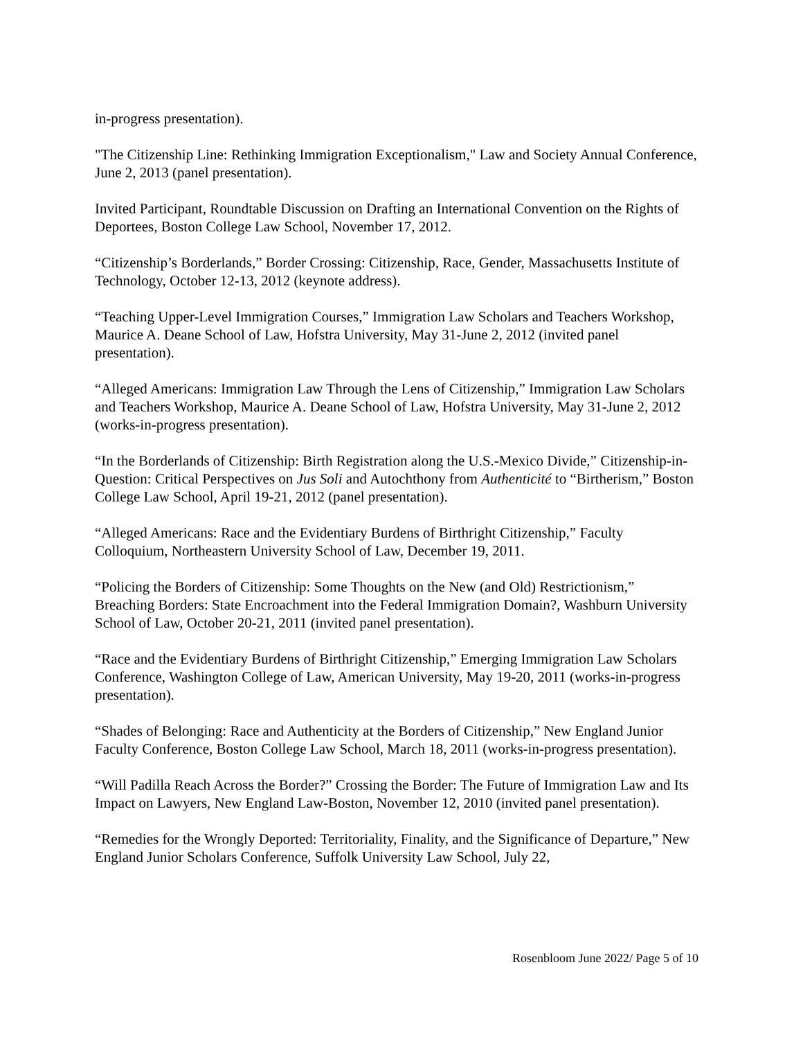in-progress presentation).
"The Citizenship Line: Rethinking Immigration Exceptionalism," Law and Society Annual Conference, June 2, 2013 (panel presentation).
Invited Participant, Roundtable Discussion on Drafting an International Convention on the Rights of Deportees, Boston College Law School, November 17, 2012.
“Citizenship’s Borderlands,” Border Crossing: Citizenship, Race, Gender, Massachusetts Institute of Technology, October 12-13, 2012 (keynote address).
“Teaching Upper-Level Immigration Courses,” Immigration Law Scholars and Teachers Workshop, Maurice A. Deane School of Law, Hofstra University, May 31-June 2, 2012 (invited panel presentation).
“Alleged Americans: Immigration Law Through the Lens of Citizenship,” Immigration Law Scholars and Teachers Workshop, Maurice A. Deane School of Law, Hofstra University, May 31-June 2, 2012 (works-in-progress presentation).
“In the Borderlands of Citizenship: Birth Registration along the U.S.-Mexico Divide,” Citizenship-in-Question: Critical Perspectives on Jus Soli and Autochthony from Authenticité to “Birtherism,” Boston College Law School, April 19-21, 2012 (panel presentation).
“Alleged Americans: Race and the Evidentiary Burdens of Birthright Citizenship,” Faculty Colloquium, Northeastern University School of Law, December 19, 2011.
“Policing the Borders of Citizenship: Some Thoughts on the New (and Old) Restrictionism,” Breaching Borders: State Encroachment into the Federal Immigration Domain?, Washburn University School of Law, October 20-21, 2011 (invited panel presentation).
“Race and the Evidentiary Burdens of Birthright Citizenship,” Emerging Immigration Law Scholars Conference, Washington College of Law, American University, May 19-20, 2011 (works-in-progress presentation).
“Shades of Belonging: Race and Authenticity at the Borders of Citizenship,” New England Junior Faculty Conference, Boston College Law School, March 18, 2011 (works-in-progress presentation).
“Will Padilla Reach Across the Border?” Crossing the Border: The Future of Immigration Law and Its Impact on Lawyers, New England Law-Boston, November 12, 2010 (invited panel presentation).
“Remedies for the Wrongly Deported: Territoriality, Finality, and the Significance of Departure,” New England Junior Scholars Conference, Suffolk University Law School, July 22,
Rosenbloom June 2022/ Page 5 of 10